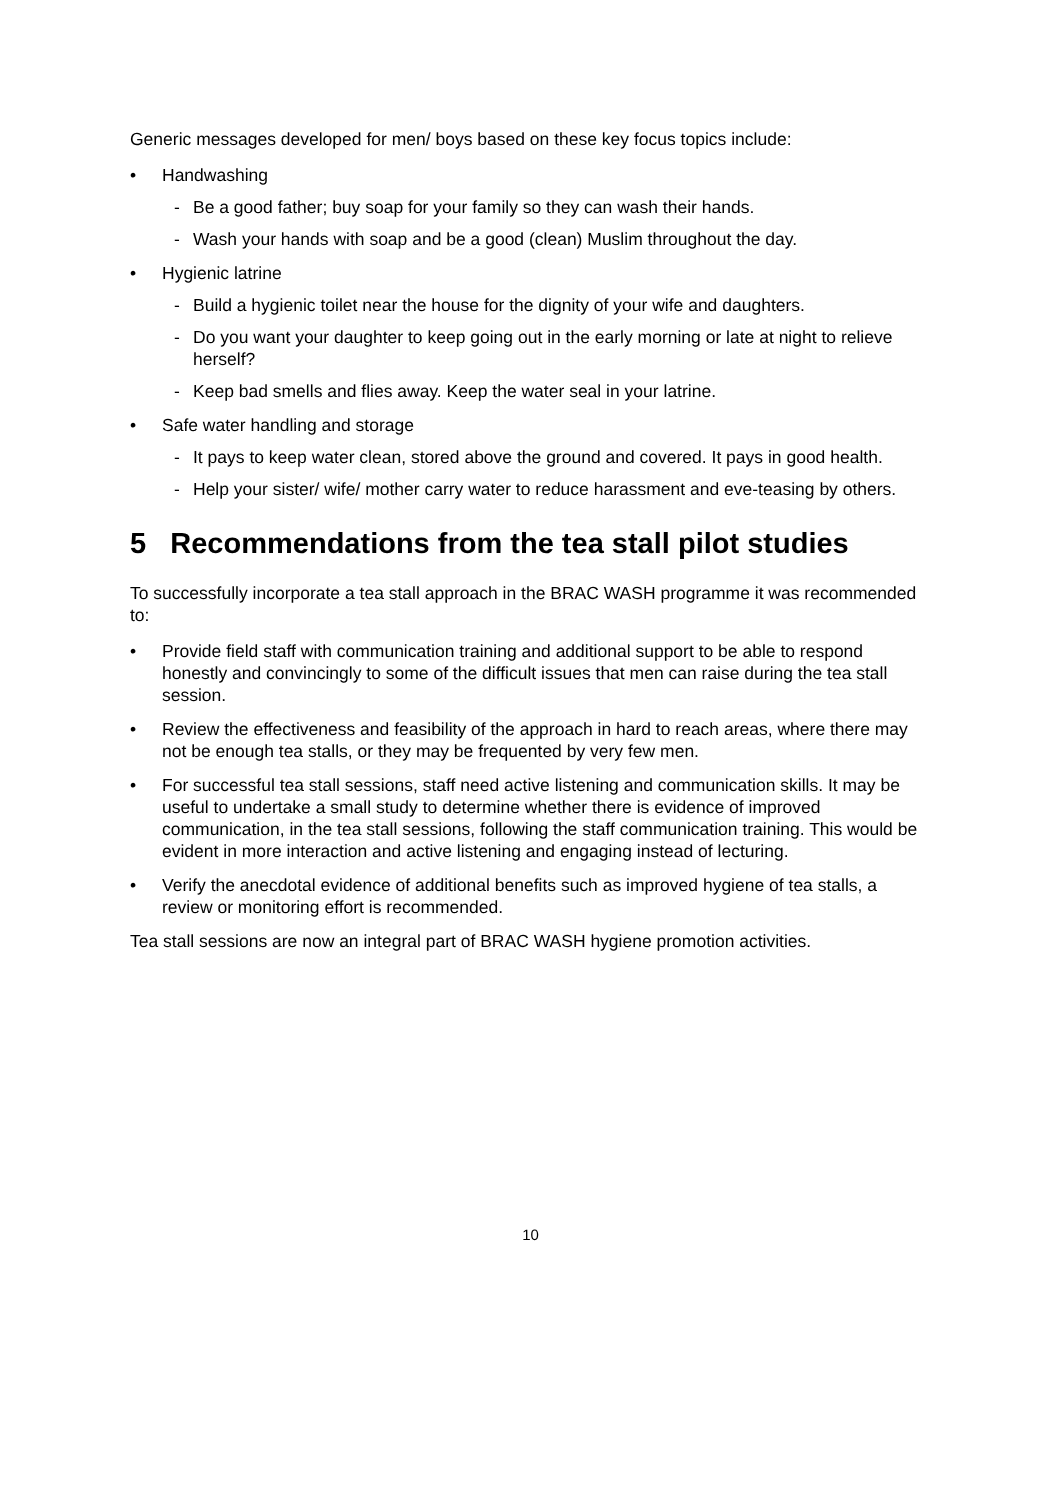Generic messages developed for men/ boys based on these key focus topics include:
• Handwashing
- Be a good father; buy soap for your family so they can wash their hands.
- Wash your hands with soap and be a good (clean) Muslim throughout the day.
• Hygienic latrine
- Build a hygienic toilet near the house for the dignity of your wife and daughters.
- Do you want your daughter to keep going out in the early morning or late at night to relieve herself?
- Keep bad smells and flies away. Keep the water seal in your latrine.
• Safe water handling and storage
- It pays to keep water clean, stored above the ground and covered. It pays in good health.
- Help your sister/ wife/ mother carry water to reduce harassment and eve-teasing by others.
5 Recommendations from the tea stall pilot studies
To successfully incorporate a tea stall approach in the BRAC WASH programme it was recommended to:
• Provide field staff with communication training and additional support to be able to respond honestly and convincingly to some of the difficult issues that men can raise during the tea stall session.
• Review the effectiveness and feasibility of the approach in hard to reach areas, where there may not be enough tea stalls, or they may be frequented by very few men.
• For successful tea stall sessions, staff need active listening and communication skills. It may be useful to undertake a small study to determine whether there is evidence of improved communication, in the tea stall sessions, following the staff communication training. This would be evident in more interaction and active listening and engaging instead of lecturing.
• Verify the anecdotal evidence of additional benefits such as improved hygiene of tea stalls, a review or monitoring effort is recommended.
Tea stall sessions are now an integral part of BRAC WASH hygiene promotion activities.
10